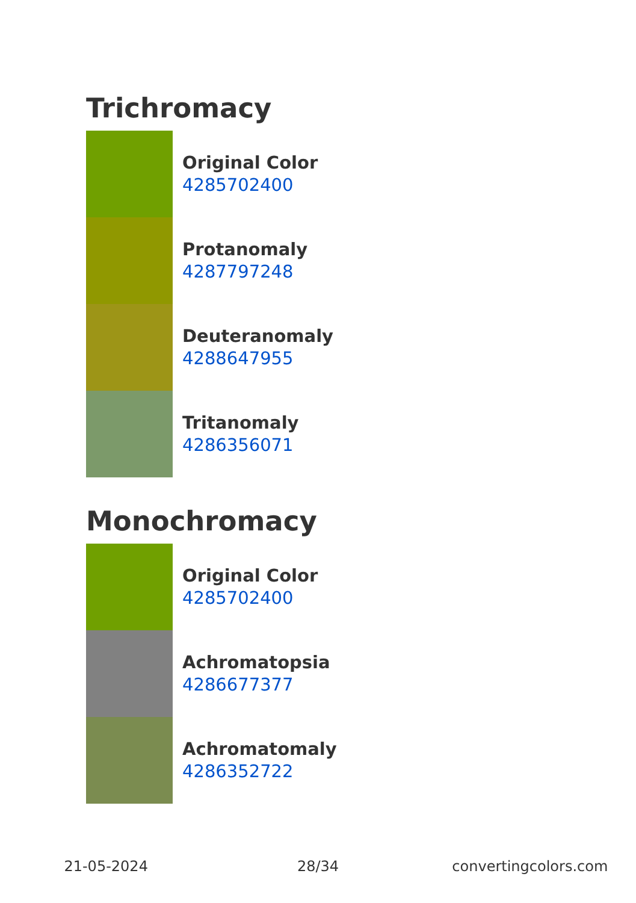Trichromacy
Original Color
4285702400
Protanomaly
4287797248
Deuteranomaly
4288647955
Tritanomaly
4286356071
Monochromacy
Original Color
4285702400
Achromatopsia
4286677377
Achromatomaly
4286352722
21-05-2024 28/34 convertingcolors.com